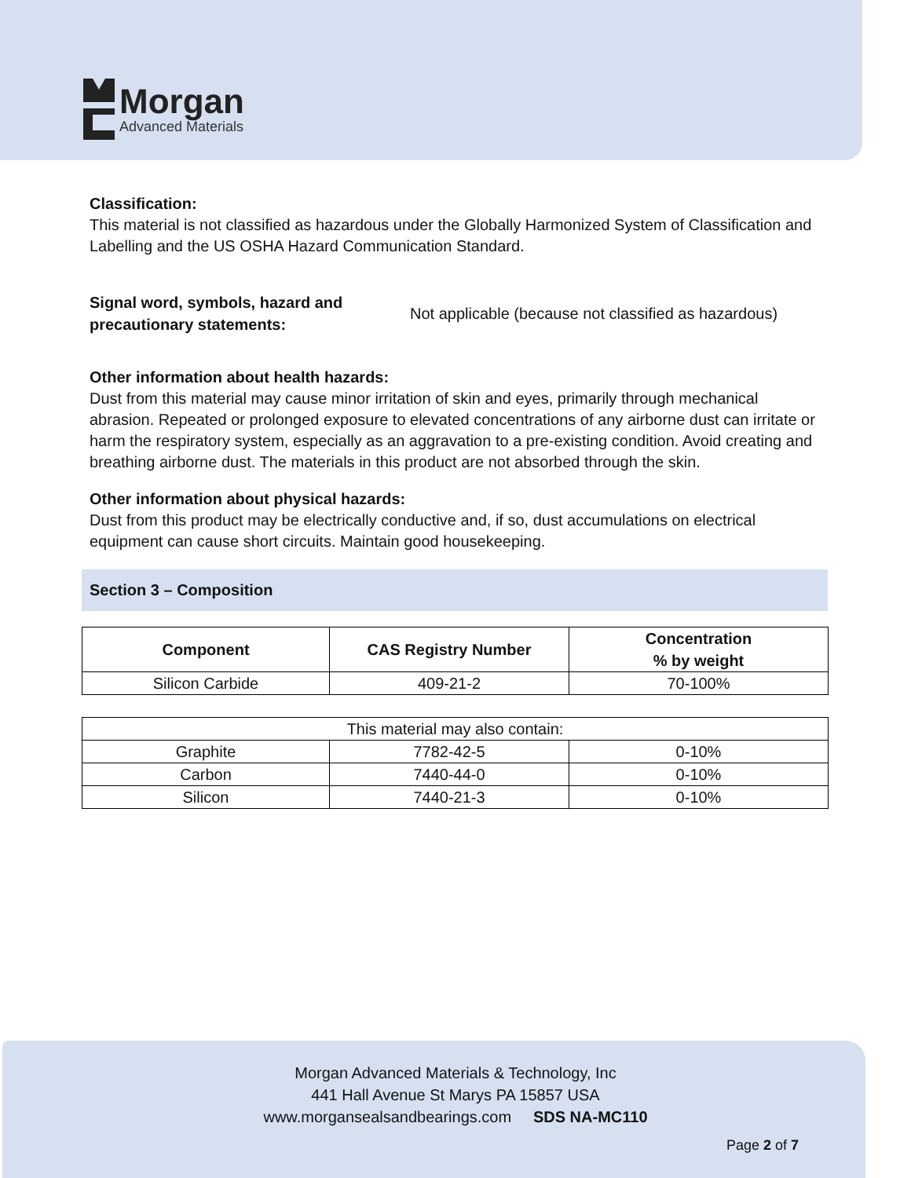Morgan
Advanced Materials
Classification:
This material is not classified as hazardous under the Globally Harmonized System of Classification and Labelling and the US OSHA Hazard Communication Standard.
Signal word, symbols, hazard and precautionary statements:
Not applicable (because not classified as hazardous)
Other information about health hazards:
Dust from this material may cause minor irritation of skin and eyes, primarily through mechanical abrasion. Repeated or prolonged exposure to elevated concentrations of any airborne dust can irritate or harm the respiratory system, especially as an aggravation to a pre-existing condition. Avoid creating and breathing airborne dust. The materials in this product are not absorbed through the skin.
Other information about physical hazards:
Dust from this product may be electrically conductive and, if so, dust accumulations on electrical equipment can cause short circuits. Maintain good housekeeping.
Section 3 – Composition
| Component | CAS Registry Number | Concentration % by weight |
| --- | --- | --- |
| Silicon Carbide | 409-21-2 | 70-100% |
| This material may also contain: | | |
| Graphite | 7782-42-5 | 0-10% |
| Carbon | 7440-44-0 | 0-10% |
| Silicon | 7440-21-3 | 0-10% |
Morgan Advanced Materials & Technology, Inc
441 Hall Avenue St Marys PA 15857 USA
www.morgansealsandbearings.com SDS NA-MC110
Page 2 of 7